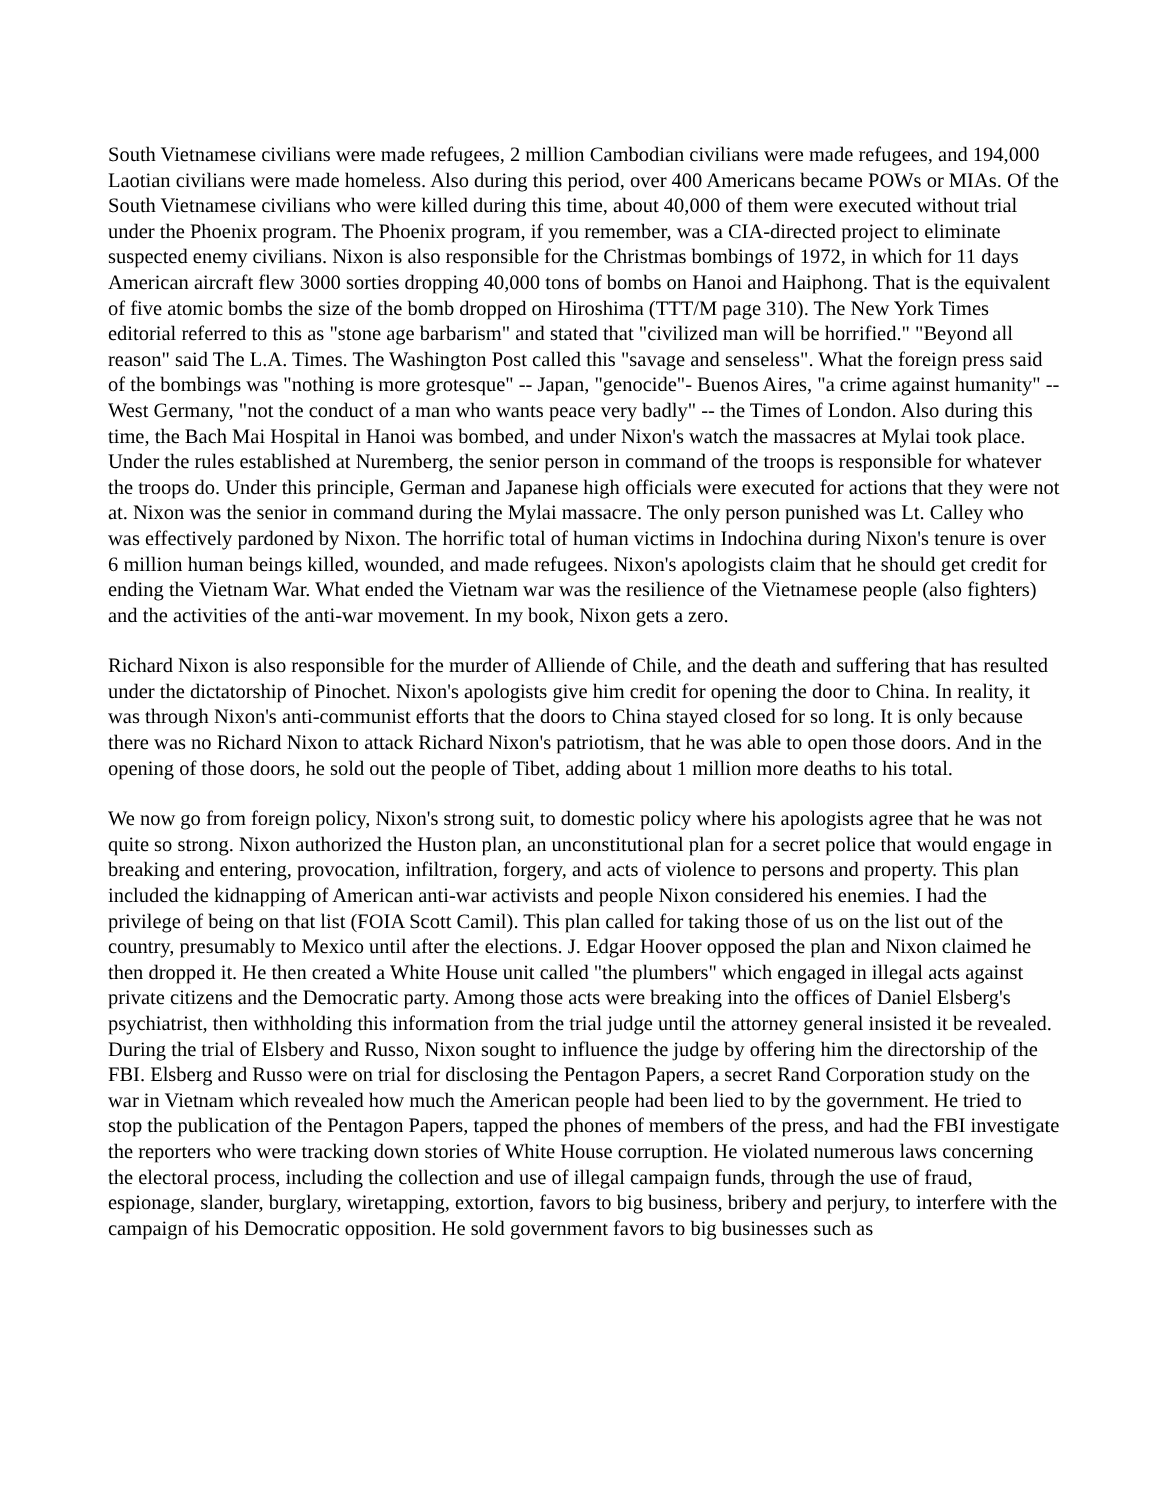South Vietnamese civilians were made refugees, 2 million Cambodian civilians were made refugees, and 194,000 Laotian civilians were made homeless. Also during this period, over 400 Americans became POWs or MIAs. Of the South Vietnamese civilians who were killed during this time, about 40,000 of them were executed without trial under the Phoenix program. The Phoenix program, if you remember, was a CIA-directed project to eliminate suspected enemy civilians. Nixon is also responsible for the Christmas bombings of 1972, in which for 11 days American aircraft flew 3000 sorties dropping 40,000 tons of bombs on Hanoi and Haiphong. That is the equivalent of five atomic bombs the size of the bomb dropped on Hiroshima (TTT/M page 310). The New York Times editorial referred to this as "stone age barbarism" and stated that "civilized man will be horrified." "Beyond all reason" said The L.A. Times. The Washington Post called this "savage and senseless". What the foreign press said of the bombings was "nothing is more grotesque" -- Japan, "genocide"- Buenos Aires, "a crime against humanity" -- West Germany, "not the conduct of a man who wants peace very badly" -- the Times of London. Also during this time, the Bach Mai Hospital in Hanoi was bombed, and under Nixon's watch the massacres at Mylai took place. Under the rules established at Nuremberg, the senior person in command of the troops is responsible for whatever the troops do. Under this principle, German and Japanese high officials were executed for actions that they were not at. Nixon was the senior in command during the Mylai massacre. The only person punished was Lt. Calley who was effectively pardoned by Nixon. The horrific total of human victims in Indochina during Nixon's tenure is over 6 million human beings killed, wounded, and made refugees. Nixon's apologists claim that he should get credit for ending the Vietnam War. What ended the Vietnam war was the resilience of the Vietnamese people (also fighters) and the activities of the anti-war movement. In my book, Nixon gets a zero.
Richard Nixon is also responsible for the murder of Alliende of Chile, and the death and suffering that has resulted under the dictatorship of Pinochet. Nixon's apologists give him credit for opening the door to China. In reality, it was through Nixon's anti-communist efforts that the doors to China stayed closed for so long. It is only because there was no Richard Nixon to attack Richard Nixon's patriotism, that he was able to open those doors. And in the opening of those doors, he sold out the people of Tibet, adding about 1 million more deaths to his total.
We now go from foreign policy, Nixon's strong suit, to domestic policy where his apologists agree that he was not quite so strong. Nixon authorized the Huston plan, an unconstitutional plan for a secret police that would engage in breaking and entering, provocation, infiltration, forgery, and acts of violence to persons and property. This plan included the kidnapping of American anti-war activists and people Nixon considered his enemies. I had the privilege of being on that list (FOIA Scott Camil). This plan called for taking those of us on the list out of the country, presumably to Mexico until after the elections. J. Edgar Hoover opposed the plan and Nixon claimed he then dropped it. He then created a White House unit called "the plumbers" which engaged in illegal acts against private citizens and the Democratic party. Among those acts were breaking into the offices of Daniel Elsberg's psychiatrist, then withholding this information from the trial judge until the attorney general insisted it be revealed. During the trial of Elsbery and Russo, Nixon sought to influence the judge by offering him the directorship of the FBI. Elsberg and Russo were on trial for disclosing the Pentagon Papers, a secret Rand Corporation study on the war in Vietnam which revealed how much the American people had been lied to by the government. He tried to stop the publication of the Pentagon Papers, tapped the phones of members of the press, and had the FBI investigate the reporters who were tracking down stories of White House corruption. He violated numerous laws concerning the electoral process, including the collection and use of illegal campaign funds, through the use of fraud, espionage, slander, burglary, wiretapping, extortion, favors to big business, bribery and perjury, to interfere with the campaign of his Democratic opposition. He sold government favors to big businesses such as